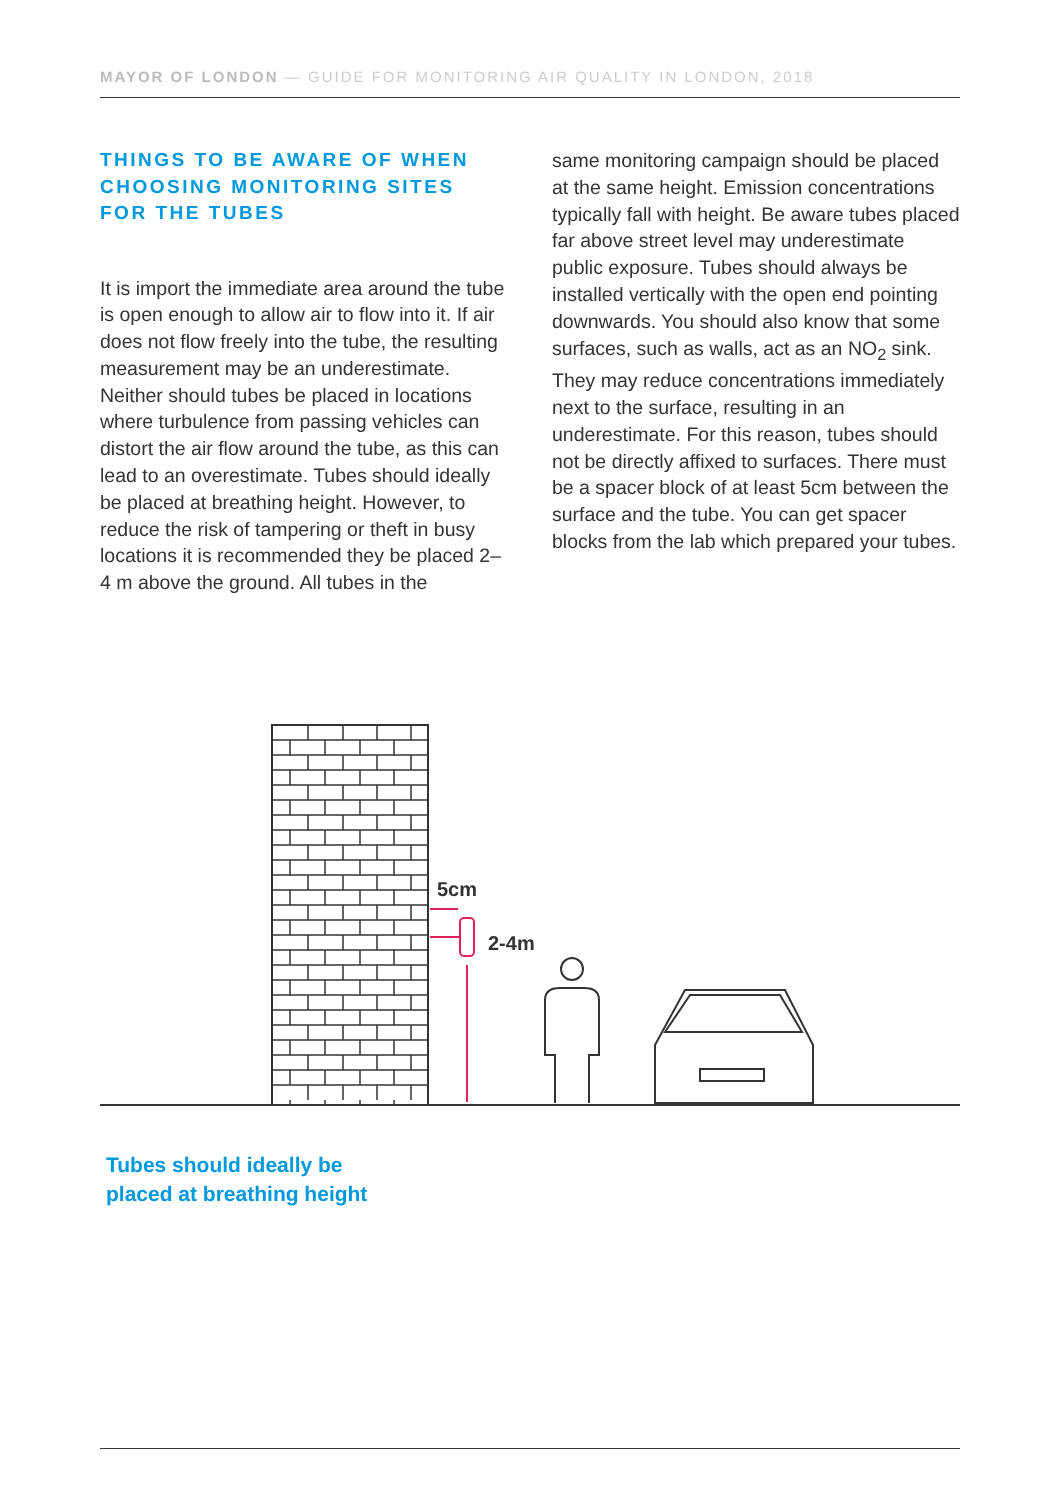MAYOR OF LONDON — GUIDE FOR MONITORING AIR QUALITY IN LONDON, 2018
THINGS TO BE AWARE OF WHEN CHOOSING MONITORING SITES FOR THE TUBES
It is import the immediate area around the tube is open enough to allow air to flow into it. If air does not flow freely into the tube, the resulting measurement may be an underestimate. Neither should tubes be placed in locations where turbulence from passing vehicles can distort the air flow around the tube, as this can lead to an overestimate. Tubes should ideally be placed at breathing height. However, to reduce the risk of tampering or theft in busy locations it is recommended they be placed 2–4 m above the ground. All tubes in the
same monitoring campaign should be placed at the same height. Emission concentrations typically fall with height. Be aware tubes placed far above street level may underestimate public exposure. Tubes should always be installed vertically with the open end pointing downwards. You should also know that some surfaces, such as walls, act as an NO<sub>2</sub> sink. They may reduce concentrations immediately next to the surface, resulting in an underestimate. For this reason, tubes should not be directly affixed to surfaces. There must be a spacer block of at least 5cm between the surface and the tube. You can get spacer blocks from the lab which prepared your tubes.
5cm
2-4m
Tubes should ideally be
placed at breathing height